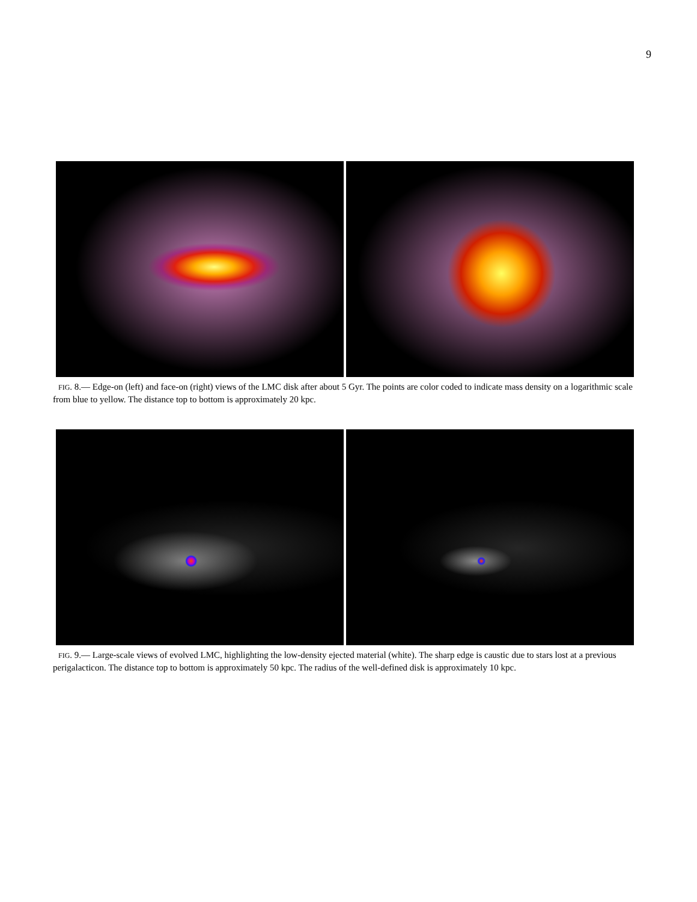9
FIG. 8.— Edge-on (left) and face-on (right) views of the LMC disk after about 5 Gyr. The points are color coded to indicate mass density on a logarithmic scale from blue to yellow. The distance top to bottom is approximately 20 kpc.
FIG. 9.— Large-scale views of evolved LMC, highlighting the low-density ejected material (white). The sharp edge is caustic due to stars lost at a previous perigalacticon. The distance top to bottom is approximately 50 kpc. The radius of the well-defined disk is approximately 10 kpc.